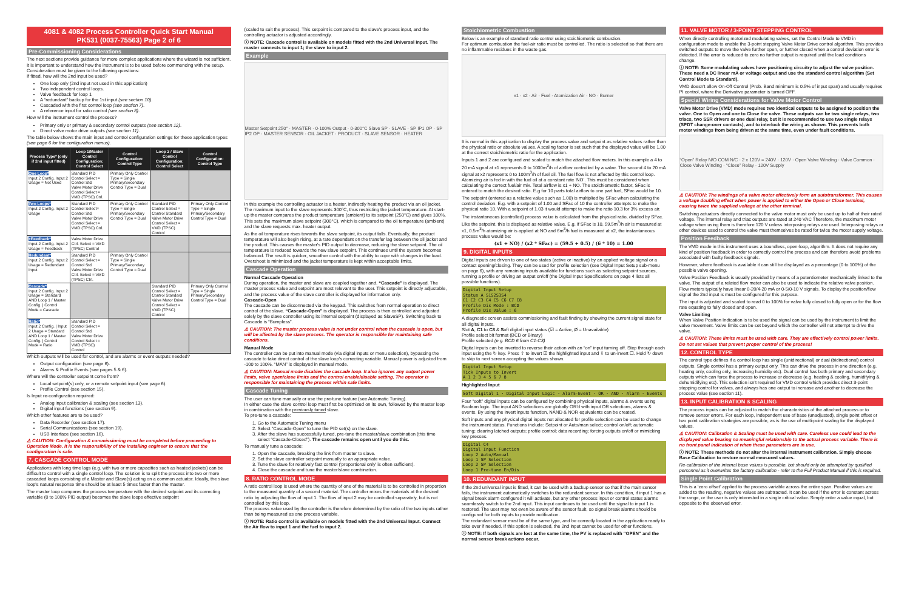4081 & 4082 Process Controller Quick Start Manual
PK531 (0037-75563) Page 2 of 6
Pre-Commissioning Considerations
The next sections provide guidance for more complex applications where the wizard is not sufficient. It is important to understand how the instrument is to be used before commencing with the setup. Consideration must be given to the following questions:
If fitted, how will the 2nd input be used?
One loop only (2nd input not used in this application)
Two independent control loops.
Valve feedback for loop 1
A “redundant” backup for the 1st input (see section 10).
Cascaded with the first control loop (see section 7).
A reference input for ratio control (see section 8).
How will the instrument control the process?
Primary only or primary & secondary control outputs (see section 12).
Direct valve motor drive outputs (see section 11).
The table below shows the main input and control configuration settings for these application types (see page 6 for the configuration menus).
| Process Type* (only if 2nd input fitted) | Loop 1/Master Control Configuration: Control Select | Control Configuration: Control Type | Loop 2 / Slave Control Configuration: Control Select | Control Configuration: Control Type |
| --- | --- | --- | --- | --- |
| One Loop* Input 2 Config. Input 2 Usage = Not Used | Standard PID Control Select = Control Std. Valve Motor Drive Control Select = VMD (TPSC) Ctrl. | Primary Only Control Type = Single Primary/Secondary Control Type = Dual | | |
| Two Loops* Input 2 Config. Input 2 Usage | Standard PID Control Select= Control Std. Valve Motor Drive Control Select = VMD (TPSC) Ctrl. | Primary Only Control Type = Single Primary/Secondary Control Type = Dual | Standard PID Control Select = Control Standard Valve Motor Drive Control Select = VMD (TPSC) Control | Primary Only Control Type = Single Primary/Secondary Control Type = Dual |
| +Feedback* Input 2 Config. Input 2 Usage = Feedback | Valve Motor Drive Ctrl. Select = VMD (TPSC) Control | | | |
| Redundant* Input 2 Config. Input 2 Usage = Redundant Input | Standard PID Control Select = Control Std. Valve Motor Drive Ctrl. Select = VMD (TPSC) Ctrl. | Primary Only Control Type = Single Primary/Secondary Control Type = Dual | | |
| Cascade* Input 2 Config. Input 2 Usage = Standard AND Loop 1 / Master Config. / Control Mode = Cascade | | | Standard PID Control Select = Control Standard Valve Motor Drive Control Select = VMD (TPSC) Control | Primary Only Control Type = Single Primary/Secondary Control Type = Dual |
| Ratio* Input 2 Config. / Input 2 Usage = Standard AND Loop 1 / Master Config. / Control Mode = Ratio | Standard PID Control Select = Control Std. Valve Motor Drive Control Select = VMD (TPSC) Control | | | |
Which outputs will be used for control, and are alarms or event outputs needed?
Output configuration (see page 6).
Alarms & Profile Events (see pages 5 & 6).
Where will the controller setpoint come from?
Local setpoint(s) only, or a remote setpoint input (see page 6).
Profile Control (see section 15).
Is Input re-configuration required:
Analog input calibration & scaling (see section 13).
Digital input functions (see section 9).
Which other features are to be used?
Data Recorder (see section 17).
Serial Communications (see section 19).
USB Interface (see section 16).
⚠ CAUTION: Configuration & commissioning must be completed before proceeding to Operation Mode. It is the responsibility of the installing engineer to ensure that the configuration is safe.
7. CASCADE CONTROL MODE
Applications with long time lags (e.g. with two or more capacities such as heated jackets) can be difficult to control with a single control loop. The solution is to split the process into two or more cascaded loops consisting of a Master and Slave(s) acting on a common actuator. Ideally, the slave loop's natural response time should be at least 5 times faster than the master.
The master loop compares the process temperature with the desired setpoint and its correcting variable (0 to 100% PID output) becomes the slave loops effective setpoint
(scaled to suit the process). This setpoint is compared to the slave's process input, and the controlling actuator is adjusted accordingly.
ⓘ NOTE: Cascade control is available on models fitted with the 2nd Universal Input. The master connects to input 1; the slave to input 2.
Example
Master Setpoint 250° · MASTER · 0-100% Output · 0-300°C Slave SP · SLAVE · SP IP1 OP · SP IP2 OP · MASTER SENSOR · OIL JACKET · PRODUCT · SLAVE SENSOR · HEATER
In this example the controlling actuator is a heater, indirectly heating the product via an oil jacket. The maximum input to the slave represents 300°C, thus restricting the jacket temperature. At start-up the master compares the product temperature (ambient) to its setpoint (250°C) and gives 100%. This sets the maximum slave setpoint (300°C), which is compared to the oil temperature (ambient) and the slave requests max. heater output.
As the oil temperature rises towards the slave setpoint, its output falls. Eventually, the product temperature will also begin rising, at a rate dependant on the transfer lag between the oil jacket and the product. This causes the master's PID output to decrease, reducing the slave setpoint. The oil temperature is reduced towards the new slave setpoint. This continues until the system becomes balanced. The result is quicker, smoother control with the ability to cope with changes in the load. Overshoot is minimized and the jacket temperature is kept within acceptable limits.
Cascade Operation
Normal Cascade Operation
During operation, the master and slave are coupled together and. “Cascade” is displayed. The master process value and setpoint are most relevant to the user. This setpoint is directly adjustable, and the process value of the slave controller is displayed for information only.
Cascade-Open
The cascade can be disconnected via the keypad. This switches from normal operation to direct control of the slave. “Cascade-Open” is displayed. The process is then controlled and adjusted solely by the slave controller using its internal setpoint (displayed as SlaveSP). Switching back to Cascade is “Bumpless”.
⚠ CAUTION: The master process value is not under control when the cascade is open, but will be affected by the slave process. The operator is responsible for maintaining safe conditions.
Manual Mode
The controller can be put into manual mode (via digital inputs or menu selection), bypassing the cascade to take direct control of the slave loop's correcting variable. Manual power is adjusted from -100 to 100%. “MAN” is displayed in manual mode.
⚠ CAUTION: Manual mode disables the cascade loop. It also ignores any output power limits, valve open/close limits and the control enable/disable setting. The operator is responsible for maintaining the process within safe limits.
Cascade Tuning
The user can tune manually or use the pre-tune feature (see Automatic Tuning).
In either case the slave control loop must first be optimized on its own, followed by the master loop in combination with the previously tuned slave.
To pre-tune a cascade:
1. Go to the Automatic Tuning menu
2. Select “Cascade-Open” to tune the PID set(s) on the slave.
3. After the slave has successfully tuned, pre-tune the master/slave combination (this time select “Cascade-Closed”). The cascade remains open until you do this.
To manually tune a cascade:
1. Open the cascade, breaking the link from master to slave.
2. Set the slave controller setpoint manually to an appropriate value.
3. Tune the slave for relatively fast control (‘proportional only’ is often sufficient).
4. Close the cascade and tune the master/slave combination.
8. RATIO CONTROL MODE
A ratio control loop is used where the quantity of one of the material is to be controlled in proportion to the measured quantity of a second material. The controller mixes the materials at the desired ratio by adjusting the flow of input 1. The flow of input 2 may be controlled separately, but is not controlled by this loop.
The process value used by the controller is therefore determined by the ratio of the two inputs rather than being measured as one process variable.
ⓘ NOTE: Ratio control is available on models fitted with the 2nd Universal Input. Connect the Air flow to input 1 and the fuel to input 2.
Stoichiometric Combustion
Below is an example of standard ratio control using stoichiometric combustion.
For optimum combustion the fuel-air ratio must be controlled. The ratio is selected so that there are no inflammable residues in the waste gas.
x1 · x2 · Air · Fuel · Atomization Air · NO · Burner
It is normal in this application to display the process value and setpoint as relative values rather than the physical ratio or absolute values. A scaling factor is set such that the displayed value will be 1.00 at the correct stoichiometric ratio for the application.
Inputs 1 and 2 are configured and scaled to match the attached flow meters. In this example a 4 to 20 mA signal at x1 represents 0 to 1000m<sup>3</sup>/h of airflow controlled by a valve. The second 4 to 20 mA signal at x2 represents 0 to 100m<sup>3</sup>/h of fuel oil. The fuel flow is not affected by this control loop. Atomizing air is fed in with the fuel oil at a constant rate ‘NO’. This must be considered when calculating the correct fuel/air mix. Total airflow is x1 + NO. The stoichiometric factor, SFac is entered to match the desired ratio. E.g for 10 parts total airflow to one part fuel, SFac would be 10.
The setpoint (entered as a relative value such as 1.00) is multiplied by SFac when calculating the control deviation. E.g. with a setpoint of 1.00 and SFac of 10 the controller attempts to make the physical ratio 10. With a setpoint of 1.03 it would attempt to make the ratio 10.3 for 3% excess air.
The instantaneous (controlled) process value is calculated from the physical ratio, divided by SFac. Like the setpoint, this is displayed as relative value. E.g. if SFac is 10, 59.5m<sup>3</sup>/h air is measured at x1, 0.5m<sup>3</sup>/h atomizing air is applied at NO and 6m<sup>3</sup>/h fuel is measured at x2, the instantaneous process value would be:
(x1 + NO) / (x2 * SFac) = (59.5 + 0.5) / (6 * 10) = 1.00
9. DIGITAL INPUTS
Digital inputs are driven to one of two states (active or inactive) by an applied voltage signal or a contact opening/closing. They can be used for profile selection (see Digital Input Setup sub-menu on page 6), with any remaining inputs available for functions such as selecting setpoint sources, running a profile or driving an output on/off (the Digital Input Specifications on page 4 lists all possible functions).
Digital Input Setup
Status A S1S2S3S4
C1 C2 C3 C4 C5 C6 C7 C8
Profile Dis Mode : BCD
Profile Dis Value : 6
A diagnostic screen assists commissioning and fault finding by showing the current signal state for all digital inputs.
Slot A, C1 to C8 & Soft digital input status (☑ = Active, Ø = Unavailable)
Profile select bit format (BCD or Binary)
Profile selected (e.g. BCD 6 from C1-C3)
Digital inputs can be inverted to reverse their action with an “on” input turning off. Step through each input using the ↻ key. Press ⇧ to invert ☑ the highlighted input and ⇩ to un-invert ☐. Hold ↻ down to skip to next screen accepting the values shown.
Digital Input Setup
Tick Inputs to Invert
A 1 2 3 4 5 6 7 8
Highlighted Input
Soft Digital 1 · Digital Input Logic · Alarm-Event · OR · AND · Alarm · Events
Four “soft” digital inputs can be configured by combining physical inputs, alarms & events using Boolean logic. The input AND selections are globally OR'd with input OR selections, alarms & events. By using the invert inputs function, NAND & NOR equivalents can be created.
Soft inputs and any physical digital inputs not allocated for profile selection can be used to change the instrument status. Functions include: Setpoint or Auto/man select; control on/off; automatic tuning; clearing latched outputs; profile control; data recording; forcing outputs on/off or mimicking key presses.
Digital C4
Digital Input Function
Loop 2 Auto/Manual
Loop 1 SP Selection
Loop 2 SP Selection
Loop 1 Pre-tune En/Dis
10. REDUNDANT INPUT
If the 2nd universal input is fitted, it can be used with a backup sensor so that if the main sensor fails, the instrument automatically switches to the redundant sensor. In this condition, if input 1 has a signal break alarm configured it will activate, but any other process input or control status alarms seamlessly switch to the 2nd input. This input continues to be used until the signal to input 1 is restored. The user may not even be aware of the sensor fault, so signal break alarms should be configured for both inputs to provide notification.
The redundant sensor must be of the same type, and be correctly located in the application ready to take over if needed. If this option is selected, the 2nd input cannot be used for other functions.
ⓘ NOTE: If both signals are lost at the same time, the PV is replaced with “OPEN” and the normal sensor break actions occur.
11. VALVE MOTOR / 3-POINT STEPPING CONTROL
When directly controlling motorized modulating valves, set the Control Mode to VMD in configuration mode to enable the 3-point stepping Valve Motor Drive control algorithm. This provides switched outputs to move the valve further open, or further closed when a control deviation error is detected. If the error is reduced to zero no further output is required until the load conditions change.
ⓘ NOTE: Some modulating valves have positioning circuitry to adjust the valve position. These need a DC linear mA or voltage output and use the standard control algorithm (Set Control Mode to Standard).
VMD doesn't allow On-Off Control (Prob. Band minimum is 0.5% of input span) and usually requires PI control, where the Derivative parameter is turned OFF.
Special Wiring Considerations for Valve Motor Control
Valve Motor Drive (VMD) mode requires two identical outputs to be assigned to position the valve. One to Open and one to Close the valve. These outputs can be two single relays, two triacs, two SSR drivers or one dual relay, but it is recommended to use two single relays (SPDT change-over contacts), and to interlock the wiring as shown. This prevents both motor windings from being driven at the same time, even under fault conditions.
“Open” Relay N/O COM N/C · 2 x 120V = 240V · 120V · Open Valve Winding · Valve Common · Close Valve Winding · “Close” Relay · 120V Supply
⚠ CAUTION: The windings of a valve motor effectively form an autotransformer. This causes a voltage doubling effect when power is applied to either the Open or Close terminal, causing twice the supplied voltage at the other terminal.
Switching actuators directly connected to the valve motor must only be used up to half of their rated voltage. The internal relay and triac outputs are rated at 240 VAC Therefore, the maximum motor voltage when using them is therefore 120 V unless interposing relays are used. Interposing relays or other devices used to control the valve must themselves be rated for twice the motor supply voltage.
Position Feedback
The VMD mode in this instrument uses a boundless, open-loop, algorithm. It does not require any kind of position feedback in order to correctly control the process and can therefore avoid problems associated with faulty feedback signals.
However, where feedback is available it can still be displayed as a percentage (0 to 100%) of the possible valve opening.
Valve Position Feedback is usually provided by means of a potentiometer mechanically linked to the valve. The output of a related flow meter can also be used to indicate the relative valve position. Flow meters typically have linear 0-20/4-20 mA or 0-5/0-10 V signals. To display the position/flow signal the 2nd input is must be configured for this purpose.
The input is adjusted and scaled to read 0 to 100% for valve fully closed to fully open or for the flow rate equating to fully closed and open.
Valve Limiting
When Valve Position Indication is to be used the signal can be used by the instrument to limit the valve movement. Valve limits can be set beyond which the controller will not attempt to drive the valve.
⚠ CAUTION: These limits must be used with care. They are effectively control power limits. Do not set values that prevent proper control of the process!
12. CONTROL TYPE
The control type defines if a control loop has single (unidirectional) or dual (bidirectional) control outputs. Single control has a primary output only. This can drive the process in one direction (e.g. heating only, cooling only, increasing humidity etc). Dual control has both primary and secondary outputs which can force the process to increase or decrease (e.g. heating & cooling, humidifying & dehumidifying etc). This selection isn't required for VMD control which provides direct 3-point stepping control for valves, and always has one output to increase and another to decrease the process value (see section 11).
13. INPUT CALIBRATION & SCALING
The process inputs can be adjusted to match the characteristics of the attached process or to remove sensor errors. For each loop, independent use of base (unadjusted), single point offset or two point calibration strategies are possible, as is the use of multi-point scaling for the displayed values.
⚠ CAUTION: Calibration & Scaling must be used with care. Careless use could lead to the displayed value bearing no meaningful relationship to the actual process variable. There is no front panel indication of when these parameters are in use.
ⓘ NOTE: These methods do not alter the internal instrument calibration. Simply choose Base Calibration to restore normal measured values.
Re-calibration of the internal base values is possible, but should only be attempted by qualified personnel as it overwrites the factory calibration - refer to the Full Product Manual if this is required.
Single Point Calibration
This is a ‘zero offset’ applied to the process variable across the entire span. Positive values are added to the reading, negative values are subtracted. It can be used if the error is constant across the range, or the user is only interested in a single critical value. Simply enter a value equal, but opposite to the observed error.